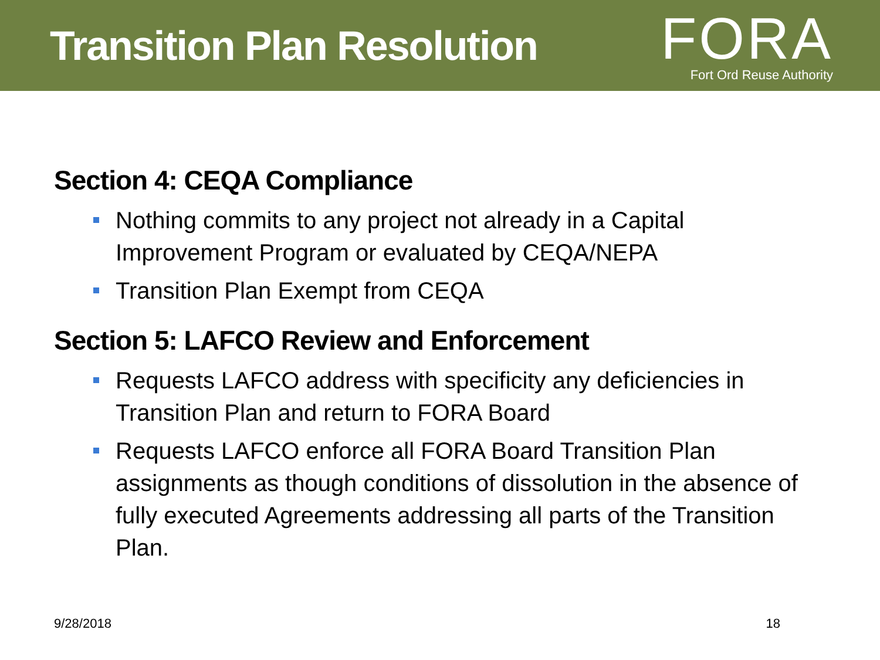Transition Plan Resolution
FORA
Fort Ord Reuse Authority
Section 4: CEQA Compliance
Nothing commits to any project not already in a Capital Improvement Program or evaluated by CEQA/NEPA
Transition Plan Exempt from CEQA
Section 5: LAFCO Review and Enforcement
Requests LAFCO address with specificity any deficiencies in Transition Plan and return to FORA Board
Requests LAFCO enforce all FORA Board Transition Plan assignments as though conditions of dissolution in the absence of fully executed Agreements addressing all parts of the Transition Plan.
9/28/2018 18